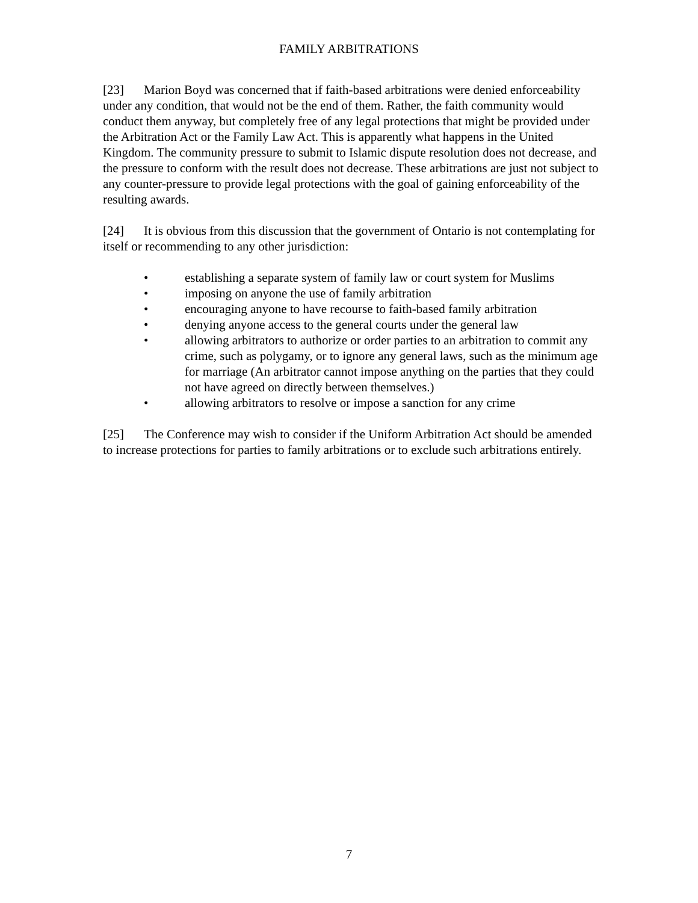FAMILY ARBITRATIONS
[23] Marion Boyd was concerned that if faith-based arbitrations were denied enforceability under any condition, that would not be the end of them. Rather, the faith community would conduct them anyway, but completely free of any legal protections that might be provided under the Arbitration Act or the Family Law Act. This is apparently what happens in the United Kingdom. The community pressure to submit to Islamic dispute resolution does not decrease, and the pressure to conform with the result does not decrease. These arbitrations are just not subject to any counter-pressure to provide legal protections with the goal of gaining enforceability of the resulting awards.
[24] It is obvious from this discussion that the government of Ontario is not contemplating for itself or recommending to any other jurisdiction:
• establishing a separate system of family law or court system for Muslims
• imposing on anyone the use of family arbitration
• encouraging anyone to have recourse to faith-based family arbitration
• denying anyone access to the general courts under the general law
• allowing arbitrators to authorize or order parties to an arbitration to commit any crime, such as polygamy, or to ignore any general laws, such as the minimum age for marriage (An arbitrator cannot impose anything on the parties that they could not have agreed on directly between themselves.)
• allowing arbitrators to resolve or impose a sanction for any crime
[25] The Conference may wish to consider if the Uniform Arbitration Act should be amended to increase protections for parties to family arbitrations or to exclude such arbitrations entirely.
7